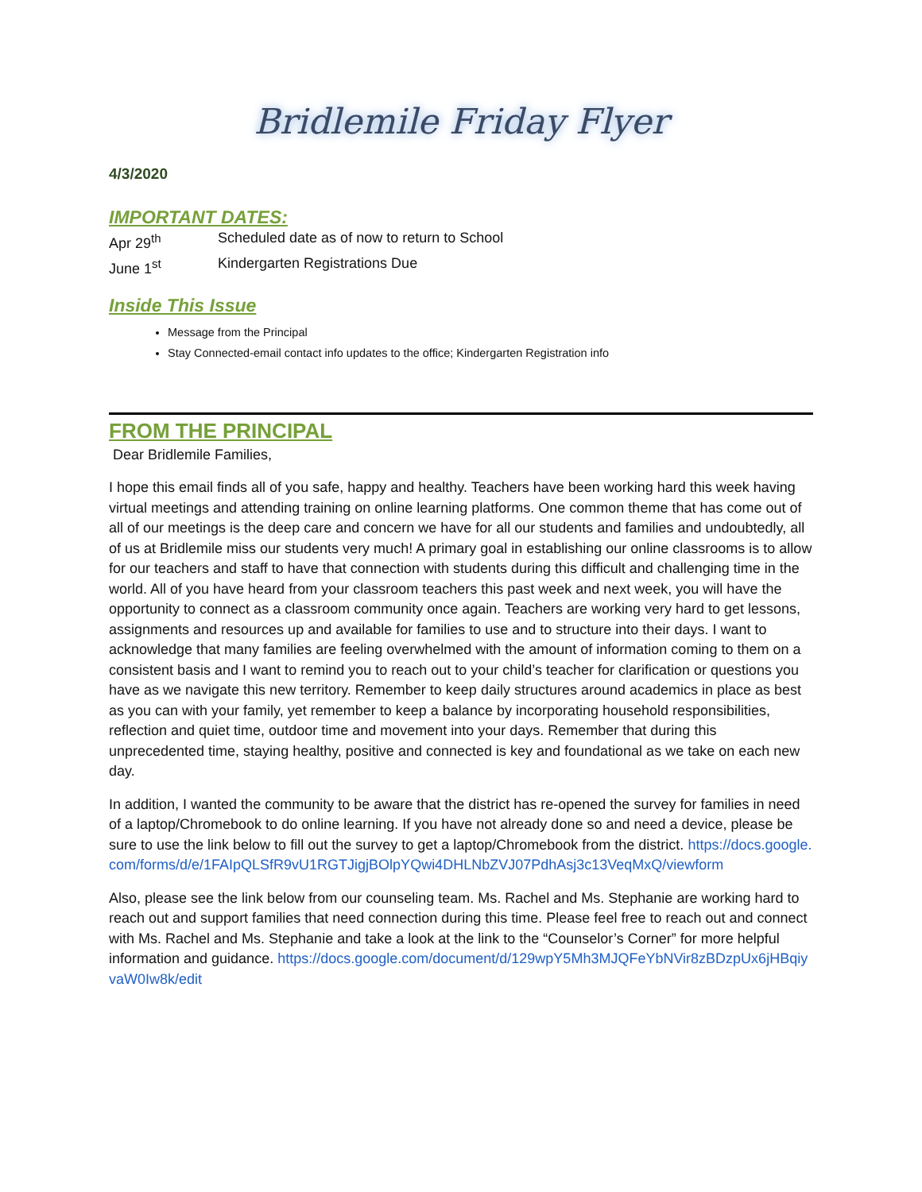Bridlemile Friday Flyer
4/3/2020
IMPORTANT DATES:
Apr 29<sup>th</sup> Scheduled date as of now to return to School
June 1<sup>st</sup> Kindergarten Registrations Due
Inside This Issue
Message from the Principal
Stay Connected-email contact info updates to the office; Kindergarten Registration info
FROM THE PRINCIPAL
Dear Bridlemile Families,
I hope this email finds all of you safe, happy and healthy. Teachers have been working hard this week having virtual meetings and attending training on online learning platforms. One common theme that has come out of all of our meetings is the deep care and concern we have for all our students and families and undoubtedly, all of us at Bridlemile miss our students very much! A primary goal in establishing our online classrooms is to allow for our teachers and staff to have that connection with students during this difficult and challenging time in the world. All of you have heard from your classroom teachers this past week and next week, you will have the opportunity to connect as a classroom community once again. Teachers are working very hard to get lessons, assignments and resources up and available for families to use and to structure into their days. I want to acknowledge that many families are feeling overwhelmed with the amount of information coming to them on a consistent basis and I want to remind you to reach out to your child’s teacher for clarification or questions you have as we navigate this new territory. Remember to keep daily structures around academics in place as best as you can with your family, yet remember to keep a balance by incorporating household responsibilities, reflection and quiet time, outdoor time and movement into your days. Remember that during this unprecedented time, staying healthy, positive and connected is key and foundational as we take on each new day.
In addition, I wanted the community to be aware that the district has re-opened the survey for families in need of a laptop/Chromebook to do online learning. If you have not already done so and need a device, please be sure to use the link below to fill out the survey to get a laptop/Chromebook from the district. https://docs.google.com/forms/d/e/1FAIpQLSfR9vU1RGTJigjBOlpYQwi4DHLNbZVJ07PdhAsj3c13VeqMxQ/viewform
Also, please see the link below from our counseling team. Ms. Rachel and Ms. Stephanie are working hard to reach out and support families that need connection during this time. Please feel free to reach out and connect with Ms. Rachel and Ms. Stephanie and take a look at the link to the “Counselor’s Corner” for more helpful information and guidance. https://docs.google.com/document/d/129wpY5Mh3MJQFeYbNVir8zBDzpUx6jHBqiyvaW0Iw8k/edit